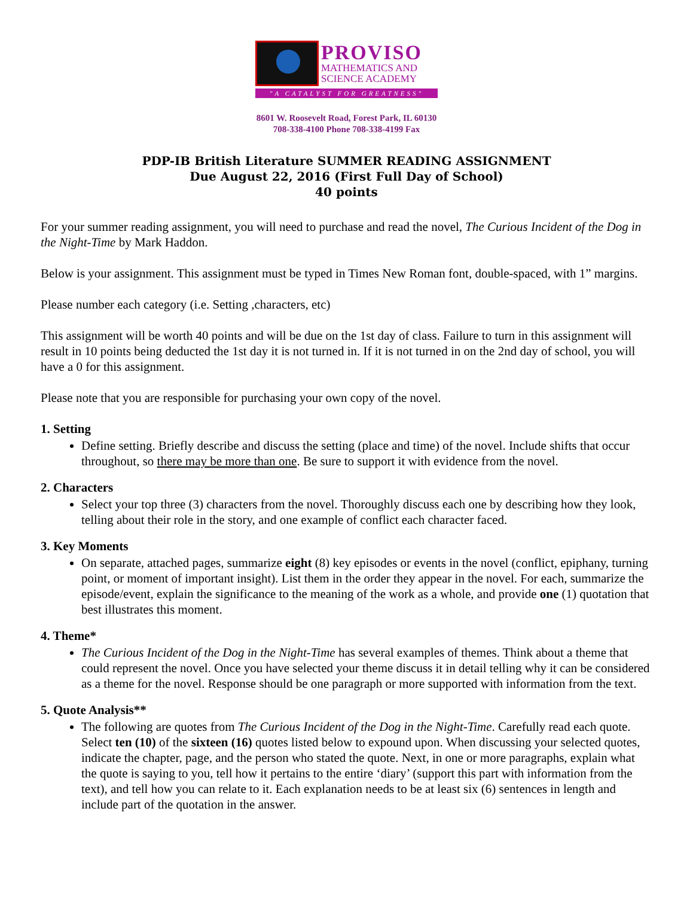PROVISO
MATHEMATICS AND
SCIENCE ACADEMY
"A CATALYST FOR GREATNESS"
8601 W. Roosevelt Road, Forest Park, IL 60130
708-338-4100 Phone 708-338-4199 Fax
PDP-IB British Literature SUMMER READING ASSIGNMENT
Due August 22, 2016 (First Full Day of School)
40 points
For your summer reading assignment, you will need to purchase and read the novel, The Curious Incident of the Dog in the Night-Time by Mark Haddon.
Below is your assignment. This assignment must be typed in Times New Roman font, double-spaced, with 1” margins.
Please number each category (i.e. Setting ,characters, etc)
This assignment will be worth 40 points and will be due on the 1st day of class. Failure to turn in this assignment will result in 10 points being deducted the 1st day it is not turned in. If it is not turned in on the 2nd day of school, you will have a 0 for this assignment.
Please note that you are responsible for purchasing your own copy of the novel.
1. Setting
Define setting. Briefly describe and discuss the setting (place and time) of the novel. Include shifts that occur throughout, so there may be more than one. Be sure to support it with evidence from the novel.
2. Characters
Select your top three (3) characters from the novel. Thoroughly discuss each one by describing how they look, telling about their role in the story, and one example of conflict each character faced.
3. Key Moments
On separate, attached pages, summarize eight (8) key episodes or events in the novel (conflict, epiphany, turning point, or moment of important insight). List them in the order they appear in the novel. For each, summarize the episode/event, explain the significance to the meaning of the work as a whole, and provide one (1) quotation that best illustrates this moment.
4. Theme*
The Curious Incident of the Dog in the Night-Time has several examples of themes. Think about a theme that could represent the novel. Once you have selected your theme discuss it in detail telling why it can be considered as a theme for the novel. Response should be one paragraph or more supported with information from the text.
5. Quote Analysis**
The following are quotes from The Curious Incident of the Dog in the Night-Time. Carefully read each quote. Select ten (10) of the sixteen (16) quotes listed below to expound upon. When discussing your selected quotes, indicate the chapter, page, and the person who stated the quote. Next, in one or more paragraphs, explain what the quote is saying to you, tell how it pertains to the entire ‘diary’ (support this part with information from the text), and tell how you can relate to it. Each explanation needs to be at least six (6) sentences in length and include part of the quotation in the answer.